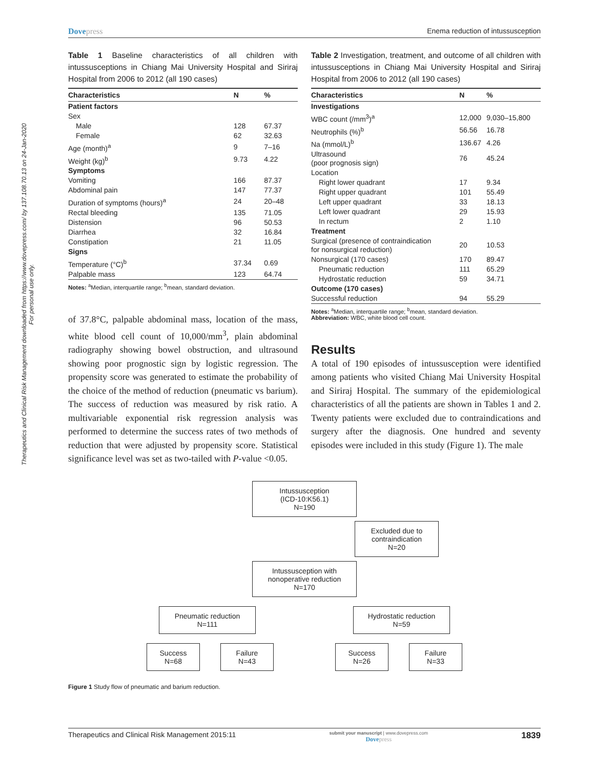Therapeutics and Clinical Risk Management downloaded from https://www.dovepress.com/ by 137.108.70.13 on 24-Jan-2020
For personal use only.
Dovepress Enema reduction of intussusception
Table 1 Baseline characteristics of all children with intussusceptions in Chiang Mai University Hospital and Siriraj Hospital from 2006 to 2012 (all 190 cases)
| Characteristics | N | % |
| --- | --- | --- |
| Patient factors | | |
| Sex | | |
| Male | 128 | 67.37 |
| Female | 62 | 32.63 |
| Age (month)<sup>a</sup> | 9 | 7–16 |
| Weight (kg)<sup>b</sup> | 9.73 | 4.22 |
| Symptoms | | |
| Vomiting | 166 | 87.37 |
| Abdominal pain | 147 | 77.37 |
| Duration of symptoms (hours)<sup>a</sup> | 24 | 20–48 |
| Rectal bleeding | 135 | 71.05 |
| Distension | 96 | 50.53 |
| Diarrhea | 32 | 16.84 |
| Constipation | 21 | 11.05 |
| Signs | | |
| Temperature (°C)<sup>b</sup> | 37.34 | 0.69 |
| Palpable mass | 123 | 64.74 |
Notes: <sup>a</sup>Median, interquartile range; <sup>b</sup>mean, standard deviation.
of 37.8°C, palpable abdominal mass, location of the mass, white blood cell count of 10,000/mm<sup>3</sup>, plain abdominal radiography showing bowel obstruction, and ultrasound showing poor prognostic sign by logistic regression. The propensity score was generated to estimate the probability of the choice of the method of reduction (pneumatic vs barium). The success of reduction was measured by risk ratio. A multivariable exponential risk regression analysis was performed to determine the success rates of two methods of reduction that were adjusted by propensity score. Statistical significance level was set as two-tailed with P-value <0.05.
Table 2 Investigation, treatment, and outcome of all children with intussusceptions in Chiang Mai University Hospital and Siriraj Hospital from 2006 to 2012 (all 190 cases)
| Characteristics | N | % |
| --- | --- | --- |
| Investigations | | |
| WBC count (/mm<sup>3</sup>)<sup>a</sup> | 12,000 | 9,030–15,800 |
| Neutrophils (%)<sup>b</sup> | 56.56 | 16.78 |
| Na (mmol/L)<sup>b</sup> | 136.67 | 4.26 |
| Ultrasound (poor prognosis sign) | 76 | 45.24 |
| Location | | |
| Right lower quadrant | 17 | 9.34 |
| Right upper quadrant | 101 | 55.49 |
| Left upper quadrant | 33 | 18.13 |
| Left lower quadrant | 29 | 15.93 |
| In rectum | 2 | 1.10 |
| Treatment | | |
| Surgical (presence of contraindication for nonsurgical reduction) | 20 | 10.53 |
| Nonsurgical (170 cases) | 170 | 89.47 |
| Pneumatic reduction | 111 | 65.29 |
| Hydrostatic reduction | 59 | 34.71 |
| Outcome (170 cases) | | |
| Successful reduction | 94 | 55.29 |
Notes: <sup>a</sup>Median, interquartile range; <sup>b</sup>mean, standard deviation.
Abbreviation: WBC, white blood cell count.
Results
A total of 190 episodes of intussusception were identified among patients who visited Chiang Mai University Hospital and Siriraj Hospital. The summary of the epidemiological characteristics of all the patients are shown in Tables 1 and 2. Twenty patients were excluded due to contraindications and surgery after the diagnosis. One hundred and seventy episodes were included in this study (Figure 1). The male
Intussusception
(ICD-10:K56.1)
N=190
Excluded due to
contraindication
N=20
Intussusception with
nonoperative reduction
N=170
Pneumatic reduction
N=111
Hydrostatic reduction
N=59
Success
N=68
Failure
N=43
Success
N=26
Failure
N=33
Figure 1 Study flow of pneumatic and barium reduction.
Therapeutics and Clinical Risk Management 2015:11
submit your manuscript | www.dovepress.com
Dovepress
1839